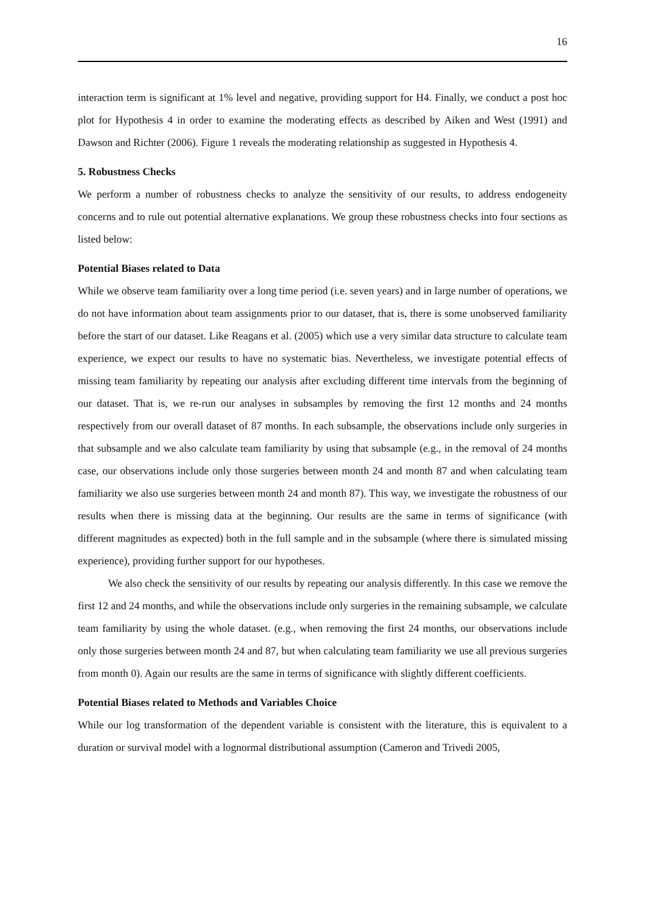16
interaction term is significant at 1% level and negative, providing support for H4. Finally, we conduct a post hoc plot for Hypothesis 4 in order to examine the moderating effects as described by Aiken and West (1991) and Dawson and Richter (2006). Figure 1 reveals the moderating relationship as suggested in Hypothesis 4.
5. Robustness Checks
We perform a number of robustness checks to analyze the sensitivity of our results, to address endogeneity concerns and to rule out potential alternative explanations. We group these robustness checks into four sections as listed below:
Potential Biases related to Data
While we observe team familiarity over a long time period (i.e. seven years) and in large number of operations, we do not have information about team assignments prior to our dataset, that is, there is some unobserved familiarity before the start of our dataset. Like Reagans et al. (2005) which use a very similar data structure to calculate team experience, we expect our results to have no systematic bias. Nevertheless, we investigate potential effects of missing team familiarity by repeating our analysis after excluding different time intervals from the beginning of our dataset. That is, we re-run our analyses in subsamples by removing the first 12 months and 24 months respectively from our overall dataset of 87 months. In each subsample, the observations include only surgeries in that subsample and we also calculate team familiarity by using that subsample (e.g., in the removal of 24 months case, our observations include only those surgeries between month 24 and month 87 and when calculating team familiarity we also use surgeries between month 24 and month 87). This way, we investigate the robustness of our results when there is missing data at the beginning. Our results are the same in terms of significance (with different magnitudes as expected) both in the full sample and in the subsample (where there is simulated missing experience), providing further support for our hypotheses.
We also check the sensitivity of our results by repeating our analysis differently. In this case we remove the first 12 and 24 months, and while the observations include only surgeries in the remaining subsample, we calculate team familiarity by using the whole dataset. (e.g., when removing the first 24 months, our observations include only those surgeries between month 24 and 87, but when calculating team familiarity we use all previous surgeries from month 0). Again our results are the same in terms of significance with slightly different coefficients.
Potential Biases related to Methods and Variables Choice
While our log transformation of the dependent variable is consistent with the literature, this is equivalent to a duration or survival model with a lognormal distributional assumption (Cameron and Trivedi 2005,